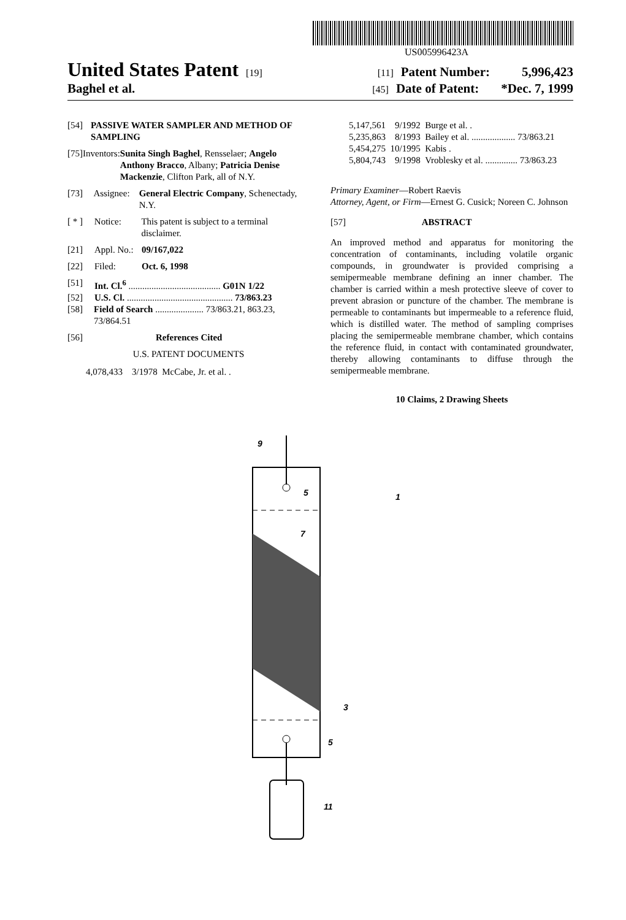US005996423A
United States Patent [19] [11] Patent Number: 5,996,423
Baghel et al. [45] Date of Patent: *Dec. 7, 1999
[54] PASSIVE WATER SAMPLER AND METHOD OF SAMPLING
[75] Inventors: Sunita Singh Baghel, Rensselaer; Angelo Anthony Bracco, Albany; Patricia Denise Mackenzie, Clifton Park, all of N.Y.
[73] Assignee: General Electric Company, Schenectady, N.Y.
[ * ] Notice: This patent is subject to a terminal disclaimer.
[21] Appl. No.: 09/167,022
[22] Filed: Oct. 6, 1998
[51] Int. Cl.<sup>6</sup> ........................................ G01N 1/22
[52] U.S. Cl. .............................................. 73/863.23
[58] Field of Search ..................... 73/863.21, 863.23, 73/864.51
[56] References Cited
U.S. PATENT DOCUMENTS
4,078,433 3/1978 McCabe, Jr. et al. .
5,147,561 9/1992 Burge et al. .
5,235,863 8/1993 Bailey et al. ................... 73/863.21
5,454,275 10/1995 Kabis .
5,804,743 9/1998 Vroblesky et al. .............. 73/863.23
Primary Examiner—Robert Raevis
Attorney, Agent, or Firm—Ernest G. Cusick; Noreen C. Johnson
[57] ABSTRACT
An improved method and apparatus for monitoring the concentration of contaminants, including volatile organic compounds, in groundwater is provided comprising a semipermeable membrane defining an inner chamber. The chamber is carried within a mesh protective sleeve of cover to prevent abrasion or puncture of the chamber. The membrane is permeable to contaminants but impermeable to a reference fluid, which is distilled water. The method of sampling comprises placing the semipermeable membrane chamber, which contains the reference fluid, in contact with contaminated groundwater, thereby allowing contaminants to diffuse through the semipermeable membrane.
10 Claims, 2 Drawing Sheets
9
5
7
1
3
5
11